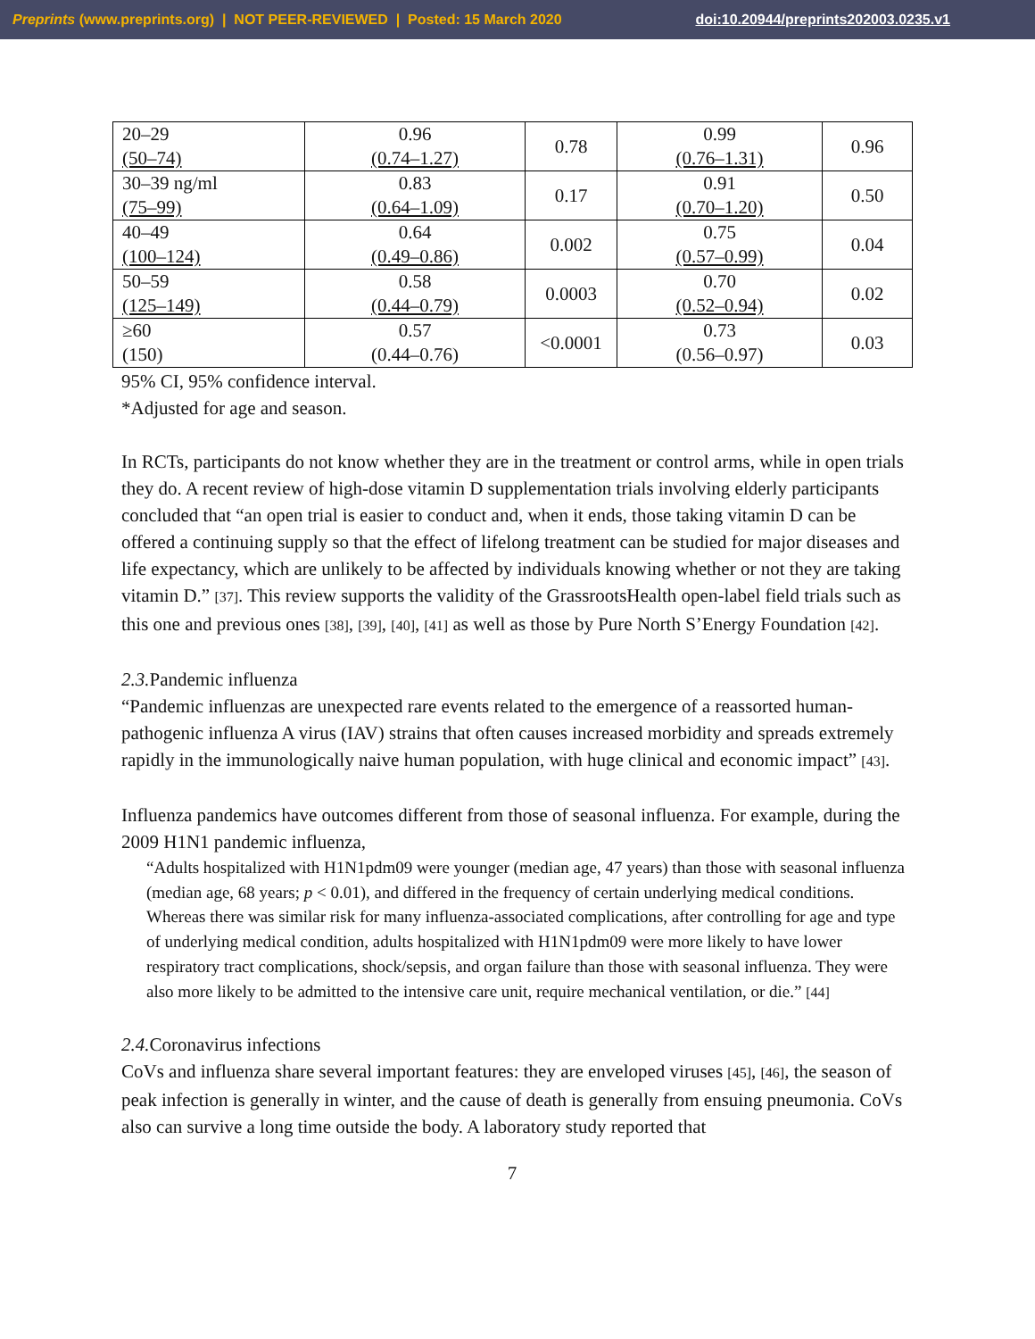Preprints (www.preprints.org) | NOT PEER-REVIEWED | Posted: 15 March 2020 doi:10.20944/preprints202003.0235.v1
| 20–29 (50–74) | 0.96 (0.74–1.27) | 0.78 | 0.99 (0.76–1.31) | 0.96 |
| 30–39 ng/ml (75–99) | 0.83 (0.64–1.09) | 0.17 | 0.91 (0.70–1.20) | 0.50 |
| 40–49 (100–124) | 0.64 (0.49–0.86) | 0.002 | 0.75 (0.57–0.99) | 0.04 |
| 50–59 (125–149) | 0.58 (0.44–0.79) | 0.0003 | 0.70 (0.52–0.94) | 0.02 |
| ≥60 (150) | 0.57 (0.44–0.76) | <0.0001 | 0.73 (0.56–0.97) | 0.03 |
95% CI, 95% confidence interval.
*Adjusted for age and season.
In RCTs, participants do not know whether they are in the treatment or control arms, while in open trials they do. A recent review of high-dose vitamin D supplementation trials involving elderly participants concluded that “an open trial is easier to conduct and, when it ends, those taking vitamin D can be offered a continuing supply so that the effect of lifelong treatment can be studied for major diseases and life expectancy, which are unlikely to be affected by individuals knowing whether or not they are taking vitamin D.” [37]. This review supports the validity of the GrassrootsHealth open-label field trials such as this one and previous ones [38], [39], [40], [41] as well as those by Pure North S’Energy Foundation [42].
2.3. Pandemic influenza
“Pandemic influenzas are unexpected rare events related to the emergence of a reassorted human-pathogenic influenza A virus (IAV) strains that often causes increased morbidity and spreads extremely rapidly in the immunologically naive human population, with huge clinical and economic impact” [43].
Influenza pandemics have outcomes different from those of seasonal influenza. For example, during the 2009 H1N1 pandemic influenza,
“Adults hospitalized with H1N1pdm09 were younger (median age, 47 years) than those with seasonal influenza (median age, 68 years; p < 0.01), and differed in the frequency of certain underlying medical conditions. Whereas there was similar risk for many influenza-associated complications, after controlling for age and type of underlying medical condition, adults hospitalized with H1N1pdm09 were more likely to have lower respiratory tract complications, shock/sepsis, and organ failure than those with seasonal influenza. They were also more likely to be admitted to the intensive care unit, require mechanical ventilation, or die.” [44]
2.4. Coronavirus infections
CoVs and influenza share several important features: they are enveloped viruses [45], [46], the season of peak infection is generally in winter, and the cause of death is generally from ensuing pneumonia. CoVs also can survive a long time outside the body. A laboratory study reported that
7